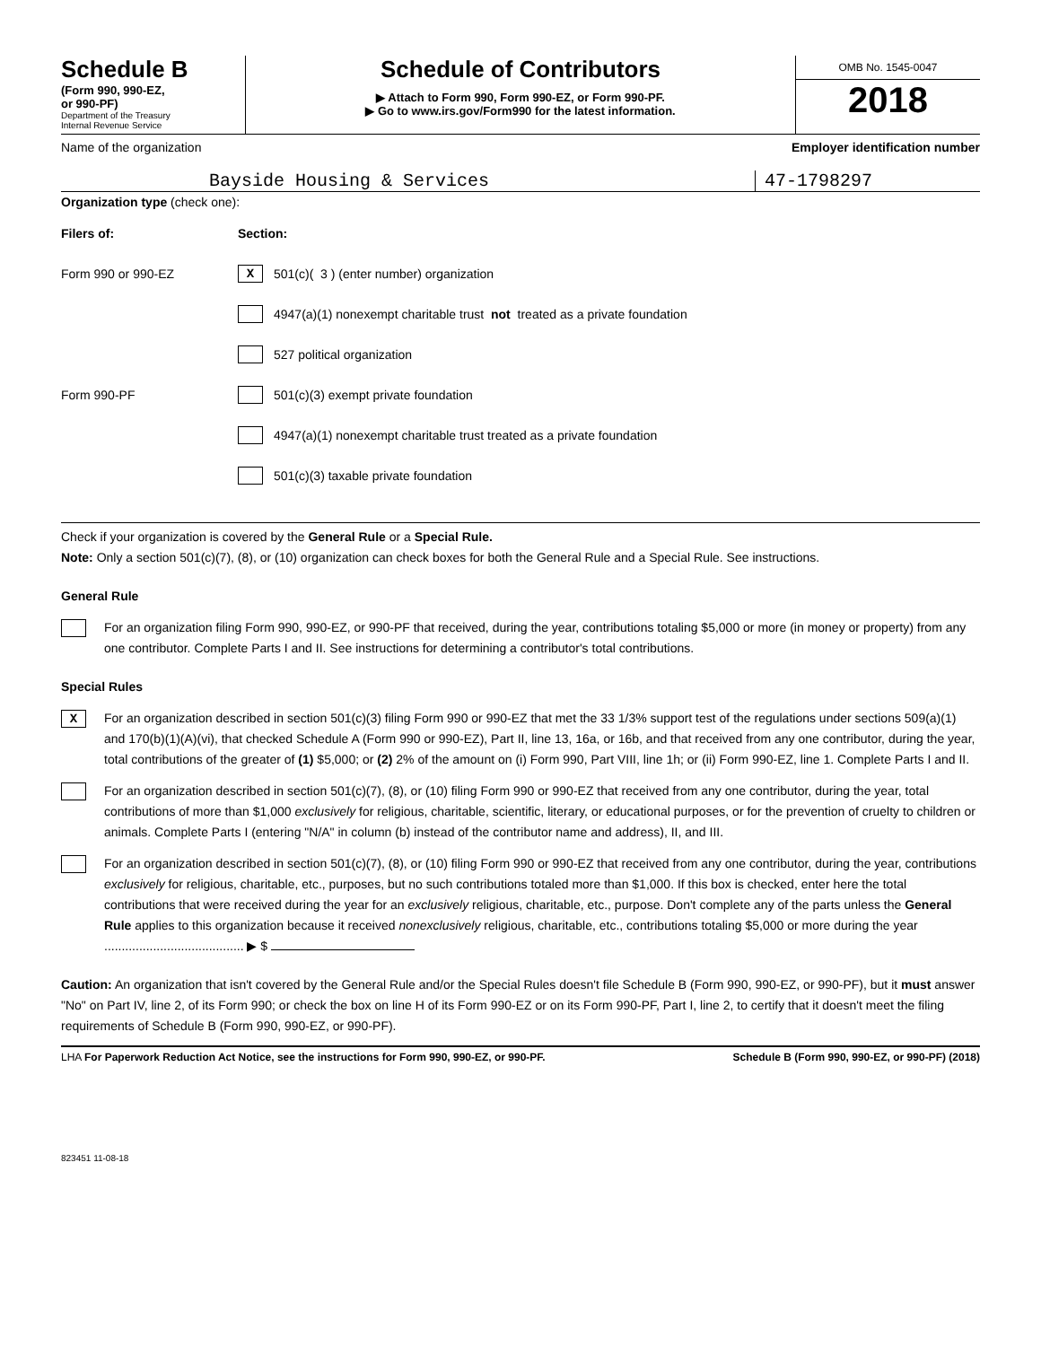Schedule B
(Form 990, 990-EZ,
or 990-PF)
Department of the Treasury
Internal Revenue Service
Schedule of Contributors
▶ Attach to Form 990, Form 990-EZ, or Form 990-PF.
▶ Go to www.irs.gov/Form990 for the latest information.
OMB No. 1545-0047
2018
Name of the organization Employer identification number
Bayside Housing & Services 47-1798297
Organization type (check one):
Filers of: Section:
Form 990 or 990-EZ X 501(c)( 3 ) (enter number) organization
4947(a)(1) nonexempt charitable trust not treated as a private foundation
527 political organization
Form 990-PF 501(c)(3) exempt private foundation
4947(a)(1) nonexempt charitable trust treated as a private foundation
501(c)(3) taxable private foundation
Check if your organization is covered by the General Rule or a Special Rule.
Note: Only a section 501(c)(7), (8), or (10) organization can check boxes for both the General Rule and a Special Rule. See instructions.
General Rule
For an organization filing Form 990, 990-EZ, or 990-PF that received, during the year, contributions totaling $5,000 or more (in money or property) from any one contributor. Complete Parts I and II. See instructions for determining a contributor's total contributions.
Special Rules
X
For an organization described in section 501(c)(3) filing Form 990 or 990-EZ that met the 33 1/3% support test of the regulations under sections 509(a)(1) and 170(b)(1)(A)(vi), that checked Schedule A (Form 990 or 990-EZ), Part II, line 13, 16a, or 16b, and that received from any one contributor, during the year, total contributions of the greater of (1) $5,000; or (2) 2% of the amount on (i) Form 990, Part VIII, line 1h; or (ii) Form 990-EZ, line 1. Complete Parts I and II.
For an organization described in section 501(c)(7), (8), or (10) filing Form 990 or 990-EZ that received from any one contributor, during the year, total contributions of more than $1,000 exclusively for religious, charitable, scientific, literary, or educational purposes, or for the prevention of cruelty to children or animals. Complete Parts I (entering "N/A" in column (b) instead of the contributor name and address), II, and III.
For an organization described in section 501(c)(7), (8), or (10) filing Form 990 or 990-EZ that received from any one contributor, during the year, contributions exclusively for religious, charitable, etc., purposes, but no such contributions totaled more than $1,000. If this box is checked, enter here the total contributions that were received during the year for an exclusively religious, charitable, etc., purpose. Don't complete any of the parts unless the General Rule applies to this organization because it received nonexclusively religious, charitable, etc., contributions totaling $5,000 or more during the year ........................................ ▶ $
Caution: An organization that isn't covered by the General Rule and/or the Special Rules doesn't file Schedule B (Form 990, 990-EZ, or 990-PF), but it must answer "No" on Part IV, line 2, of its Form 990; or check the box on line H of its Form 990-EZ or on its Form 990-PF, Part I, line 2, to certify that it doesn't meet the filing requirements of Schedule B (Form 990, 990-EZ, or 990-PF).
LHA For Paperwork Reduction Act Notice, see the instructions for Form 990, 990-EZ, or 990-PF. Schedule B (Form 990, 990-EZ, or 990-PF) (2018)
823451 11-08-18